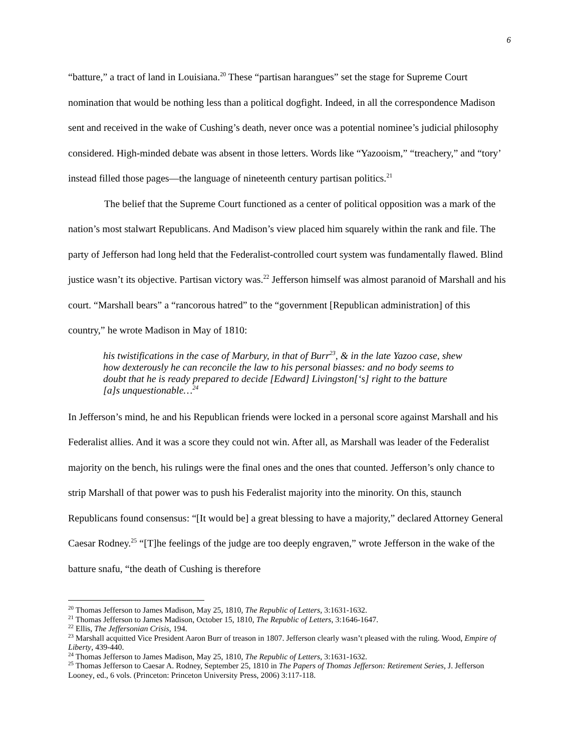6
“batture,” a tract of land in Louisiana.<sup>20</sup> These “partisan harangues” set the stage for Supreme Court nomination that would be nothing less than a political dogfight. Indeed, in all the correspondence Madison sent and received in the wake of Cushing’s death, never once was a potential nominee’s judicial philosophy considered. High-minded debate was absent in those letters. Words like “Yazooism,” “treachery,” and “tory’ instead filled those pages—the language of nineteenth century partisan politics.<sup>21</sup>
The belief that the Supreme Court functioned as a center of political opposition was a mark of the nation’s most stalwart Republicans. And Madison’s view placed him squarely within the rank and file. The party of Jefferson had long held that the Federalist-controlled court system was fundamentally flawed. Blind justice wasn’t its objective. Partisan victory was.<sup>22</sup> Jefferson himself was almost paranoid of Marshall and his court. “Marshall bears” a “rancorous hatred” to the “government [Republican administration] of this country,” he wrote Madison in May of 1810:
his twistifications in the case of Marbury, in that of Burr<sup>23</sup>, & in the late Yazoo case, shew how dexterously he can reconcile the law to his personal biasses: and no body seems to doubt that he is ready prepared to decide [Edward] Livingston[‘s] right to the batture [a]s unquestionable…<sup>24</sup>
In Jefferson’s mind, he and his Republican friends were locked in a personal score against Marshall and his Federalist allies. And it was a score they could not win. After all, as Marshall was leader of the Federalist majority on the bench, his rulings were the final ones and the ones that counted. Jefferson’s only chance to strip Marshall of that power was to push his Federalist majority into the minority. On this, staunch Republicans found consensus: “[It would be] a great blessing to have a majority,” declared Attorney General Caesar Rodney.<sup>25</sup> “[T]he feelings of the judge are too deeply engraven,” wrote Jefferson in the wake of the batture snafu, “the death of Cushing is therefore
<sup>20</sup> Thomas Jefferson to James Madison, May 25, 1810, The Republic of Letters, 3:1631-1632.
<sup>21</sup> Thomas Jefferson to James Madison, October 15, 1810, The Republic of Letters, 3:1646-1647.
<sup>22</sup> Ellis, The Jeffersonian Crisis, 194.
<sup>23</sup> Marshall acquitted Vice President Aaron Burr of treason in 1807. Jefferson clearly wasn’t pleased with the ruling. Wood, Empire of Liberty, 439-440.
<sup>24</sup> Thomas Jefferson to James Madison, May 25, 1810, The Republic of Letters, 3:1631-1632.
<sup>25</sup> Thomas Jefferson to Caesar A. Rodney, September 25, 1810 in The Papers of Thomas Jefferson: Retirement Series, J. Jefferson Looney, ed., 6 vols. (Princeton: Princeton University Press, 2006) 3:117-118.